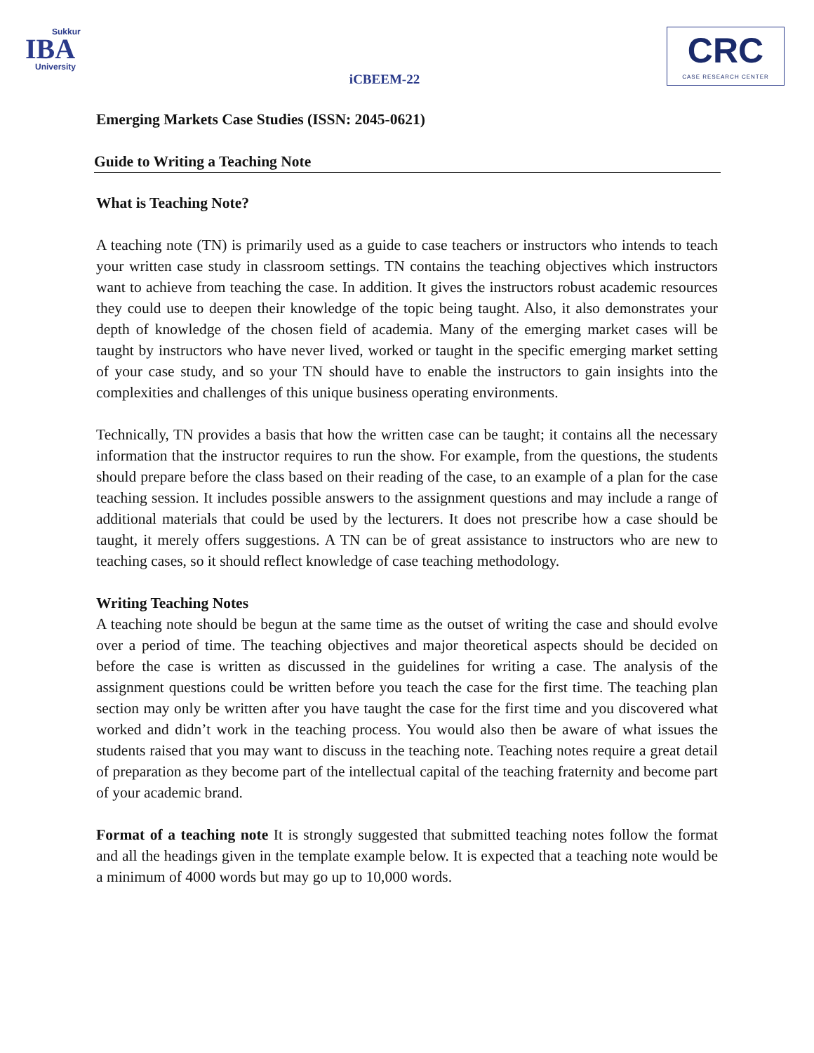Sukkur
IBA
University
iCBEEM-22
CRC
CASE RESEARCH CENTER
Emerging Markets Case Studies (ISSN: 2045-0621)
Guide to Writing a Teaching Note
What is Teaching Note?
A teaching note (TN) is primarily used as a guide to case teachers or instructors who intends to teach your written case study in classroom settings. TN contains the teaching objectives which instructors want to achieve from teaching the case. In addition. It gives the instructors robust academic resources they could use to deepen their knowledge of the topic being taught. Also, it also demonstrates your depth of knowledge of the chosen field of academia. Many of the emerging market cases will be taught by instructors who have never lived, worked or taught in the specific emerging market setting of your case study, and so your TN should have to enable the instructors to gain insights into the complexities and challenges of this unique business operating environments.
Technically, TN provides a basis that how the written case can be taught; it contains all the necessary information that the instructor requires to run the show. For example, from the questions, the students should prepare before the class based on their reading of the case, to an example of a plan for the case teaching session. It includes possible answers to the assignment questions and may include a range of additional materials that could be used by the lecturers. It does not prescribe how a case should be taught, it merely offers suggestions. A TN can be of great assistance to instructors who are new to teaching cases, so it should reflect knowledge of case teaching methodology.
Writing Teaching Notes
A teaching note should be begun at the same time as the outset of writing the case and should evolve over a period of time. The teaching objectives and major theoretical aspects should be decided on before the case is written as discussed in the guidelines for writing a case. The analysis of the assignment questions could be written before you teach the case for the first time. The teaching plan section may only be written after you have taught the case for the first time and you discovered what worked and didn’t work in the teaching process. You would also then be aware of what issues the students raised that you may want to discuss in the teaching note. Teaching notes require a great detail of preparation as they become part of the intellectual capital of the teaching fraternity and become part of your academic brand.
Format of a teaching note It is strongly suggested that submitted teaching notes follow the format and all the headings given in the template example below. It is expected that a teaching note would be a minimum of 4000 words but may go up to 10,000 words.